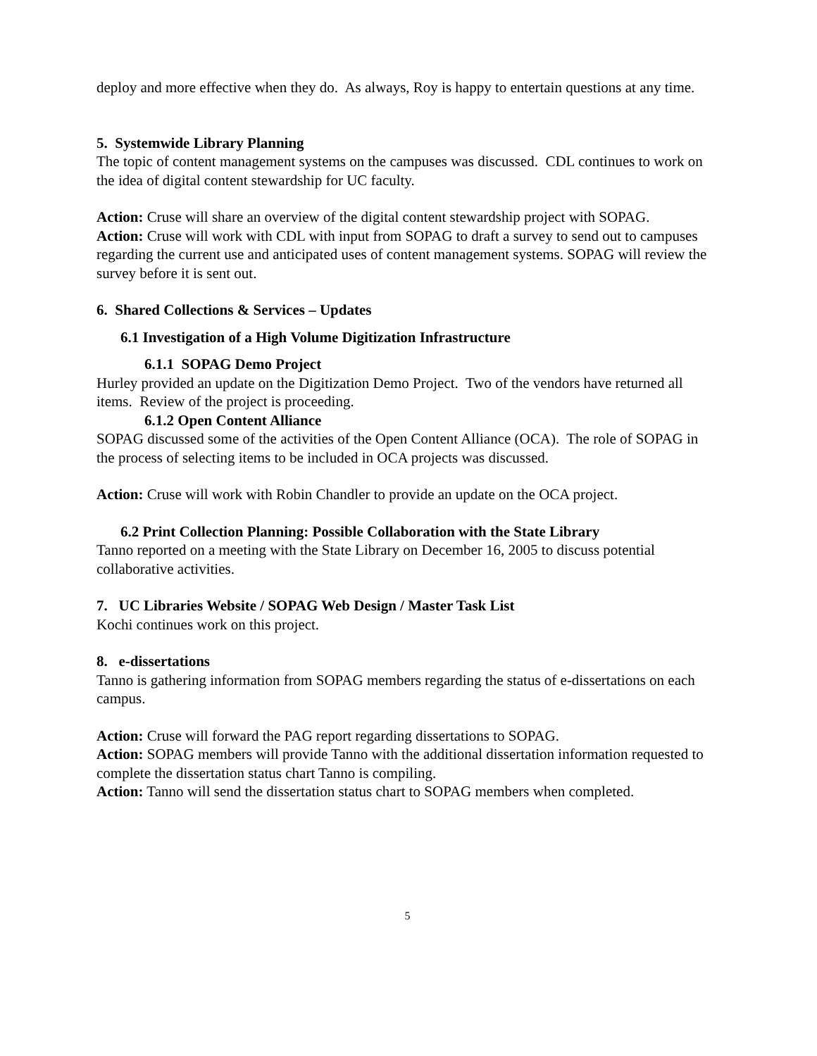deploy and more effective when they do. As always, Roy is happy to entertain questions at any time.
5. Systemwide Library Planning
The topic of content management systems on the campuses was discussed. CDL continues to work on the idea of digital content stewardship for UC faculty.
Action: Cruse will share an overview of the digital content stewardship project with SOPAG.
Action: Cruse will work with CDL with input from SOPAG to draft a survey to send out to campuses regarding the current use and anticipated uses of content management systems. SOPAG will review the survey before it is sent out.
6. Shared Collections & Services – Updates
6.1 Investigation of a High Volume Digitization Infrastructure
6.1.1 SOPAG Demo Project
Hurley provided an update on the Digitization Demo Project. Two of the vendors have returned all items. Review of the project is proceeding.
6.1.2 Open Content Alliance
SOPAG discussed some of the activities of the Open Content Alliance (OCA). The role of SOPAG in the process of selecting items to be included in OCA projects was discussed.
Action: Cruse will work with Robin Chandler to provide an update on the OCA project.
6.2 Print Collection Planning: Possible Collaboration with the State Library
Tanno reported on a meeting with the State Library on December 16, 2005 to discuss potential collaborative activities.
7. UC Libraries Website / SOPAG Web Design / Master Task List
Kochi continues work on this project.
8. e-dissertations
Tanno is gathering information from SOPAG members regarding the status of e-dissertations on each campus.
Action: Cruse will forward the PAG report regarding dissertations to SOPAG.
Action: SOPAG members will provide Tanno with the additional dissertation information requested to complete the dissertation status chart Tanno is compiling.
Action: Tanno will send the dissertation status chart to SOPAG members when completed.
5